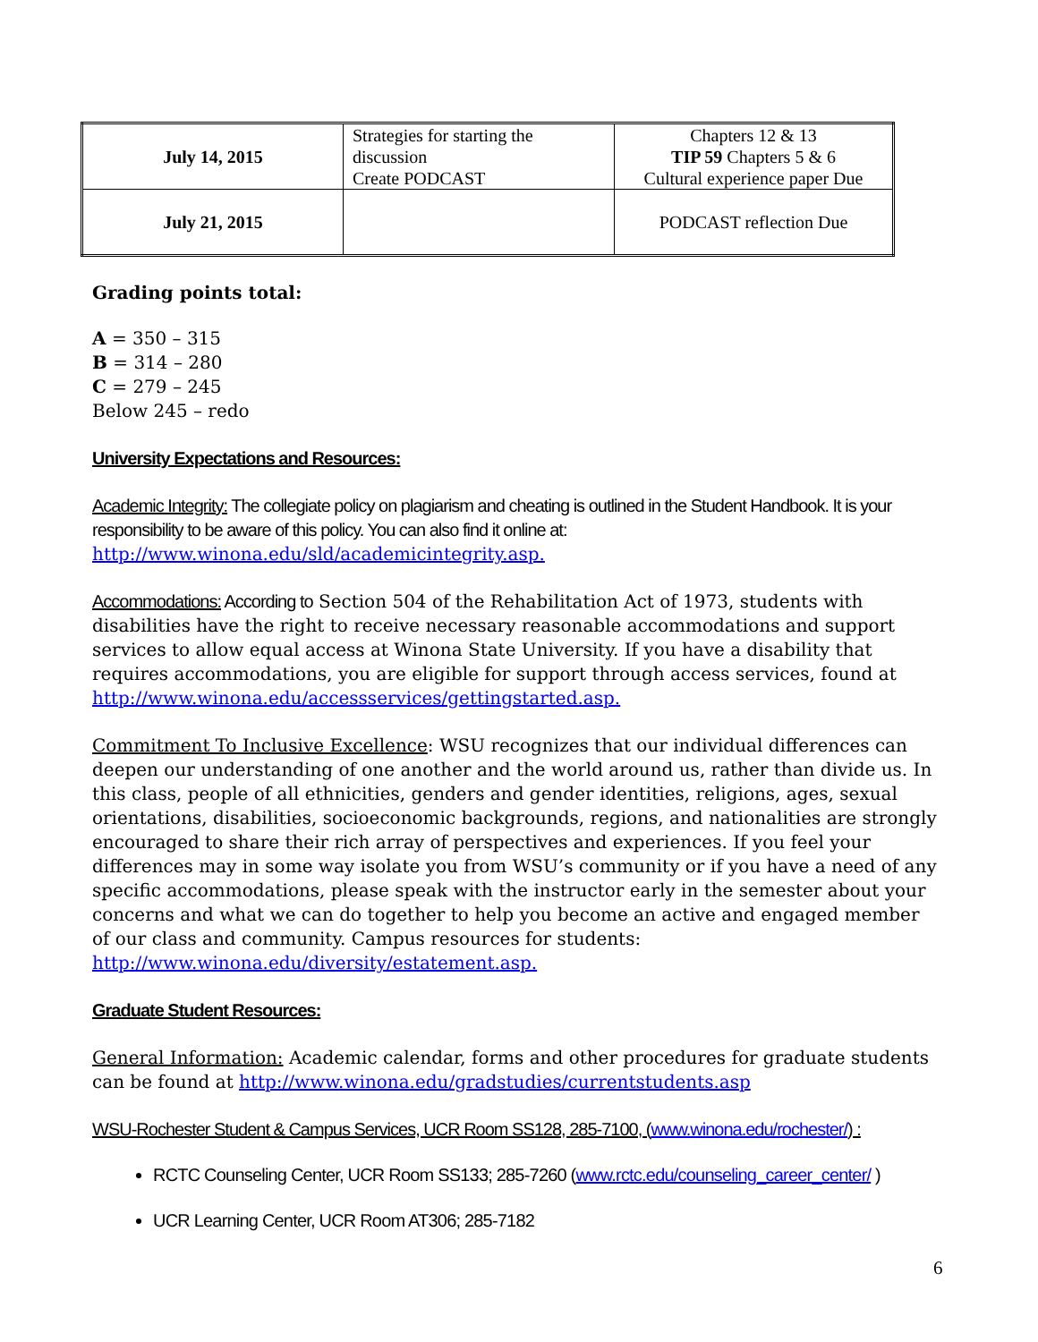| July 14, 2015 | Strategies for starting the discussion Create PODCAST | Chapters 12 & 13 TIP 59 Chapters 5 & 6 Cultural experience paper Due |
| July 21, 2015 | | PODCAST reflection Due |
Grading points total:
A = 350 – 315
B = 314 – 280
C = 279 – 245
Below 245 – redo
University Expectations and Resources:
Academic Integrity: The collegiate policy on plagiarism and cheating is outlined in the Student Handbook. It is your responsibility to be aware of this policy. You can also find it online at: http://www.winona.edu/sld/academicintegrity.asp.
Accommodations: According to Section 504 of the Rehabilitation Act of 1973, students with disabilities have the right to receive necessary reasonable accommodations and support services to allow equal access at Winona State University. If you have a disability that requires accommodations, you are eligible for support through access services, found at http://www.winona.edu/accessservices/gettingstarted.asp.
Commitment To Inclusive Excellence: WSU recognizes that our individual differences can deepen our understanding of one another and the world around us, rather than divide us. In this class, people of all ethnicities, genders and gender identities, religions, ages, sexual orientations, disabilities, socioeconomic backgrounds, regions, and nationalities are strongly encouraged to share their rich array of perspectives and experiences. If you feel your differences may in some way isolate you from WSU’s community or if you have a need of any specific accommodations, please speak with the instructor early in the semester about your concerns and what we can do together to help you become an active and engaged member of our class and community. Campus resources for students: http://www.winona.edu/diversity/estatement.asp.
Graduate Student Resources:
General Information: Academic calendar, forms and other procedures for graduate students can be found at http://www.winona.edu/gradstudies/currentstudents.asp
WSU-Rochester Student & Campus Services, UCR Room SS128, 285-7100, (www.winona.edu/rochester/) :
RCTC Counseling Center, UCR Room SS133; 285-7260 (www.rctc.edu/counseling_career_center/ )
UCR Learning Center, UCR Room AT306; 285-7182
6